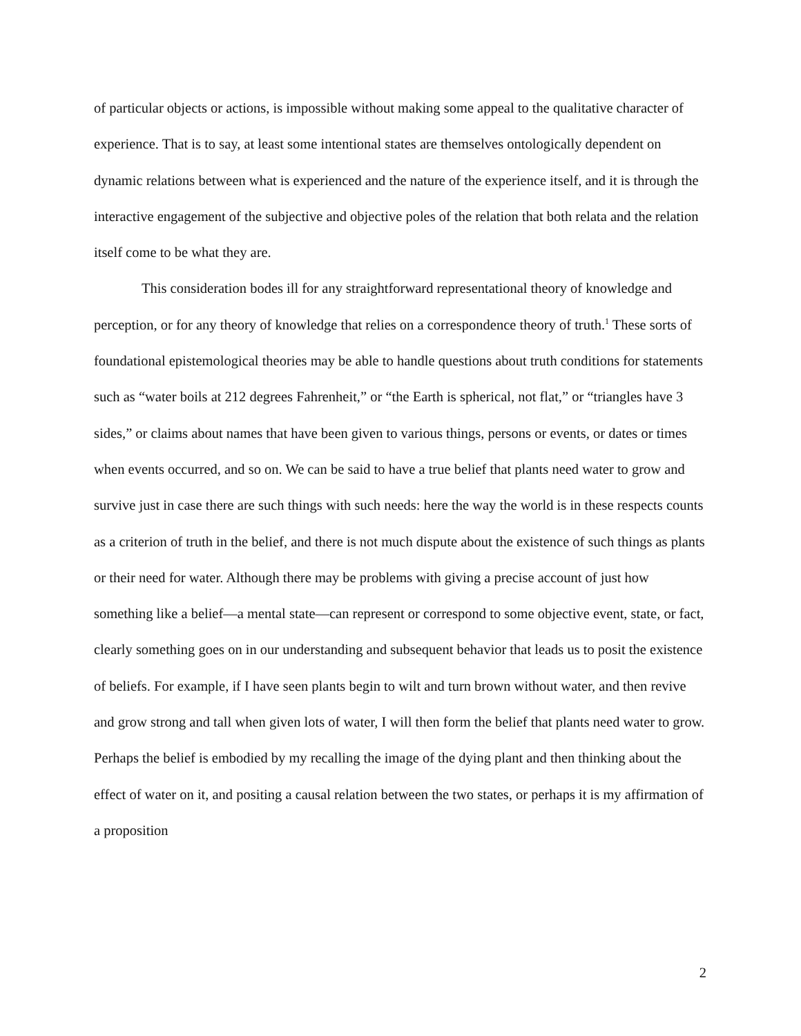of particular objects or actions, is impossible without making some appeal to the qualitative character of experience. That is to say, at least some intentional states are themselves ontologically dependent on dynamic relations between what is experienced and the nature of the experience itself, and it is through the interactive engagement of the subjective and objective poles of the relation that both relata and the relation itself come to be what they are.
This consideration bodes ill for any straightforward representational theory of knowledge and perception, or for any theory of knowledge that relies on a correspondence theory of truth.<sup>1</sup> These sorts of foundational epistemological theories may be able to handle questions about truth conditions for statements such as “water boils at 212 degrees Fahrenheit,” or “the Earth is spherical, not flat,” or “triangles have 3 sides,” or claims about names that have been given to various things, persons or events, or dates or times when events occurred, and so on. We can be said to have a true belief that plants need water to grow and survive just in case there are such things with such needs: here the way the world is in these respects counts as a criterion of truth in the belief, and there is not much dispute about the existence of such things as plants or their need for water. Although there may be problems with giving a precise account of just how something like a belief—a mental state—can represent or correspond to some objective event, state, or fact, clearly something goes on in our understanding and subsequent behavior that leads us to posit the existence of beliefs. For example, if I have seen plants begin to wilt and turn brown without water, and then revive and grow strong and tall when given lots of water, I will then form the belief that plants need water to grow. Perhaps the belief is embodied by my recalling the image of the dying plant and then thinking about the effect of water on it, and positing a causal relation between the two states, or perhaps it is my affirmation of a proposition
2